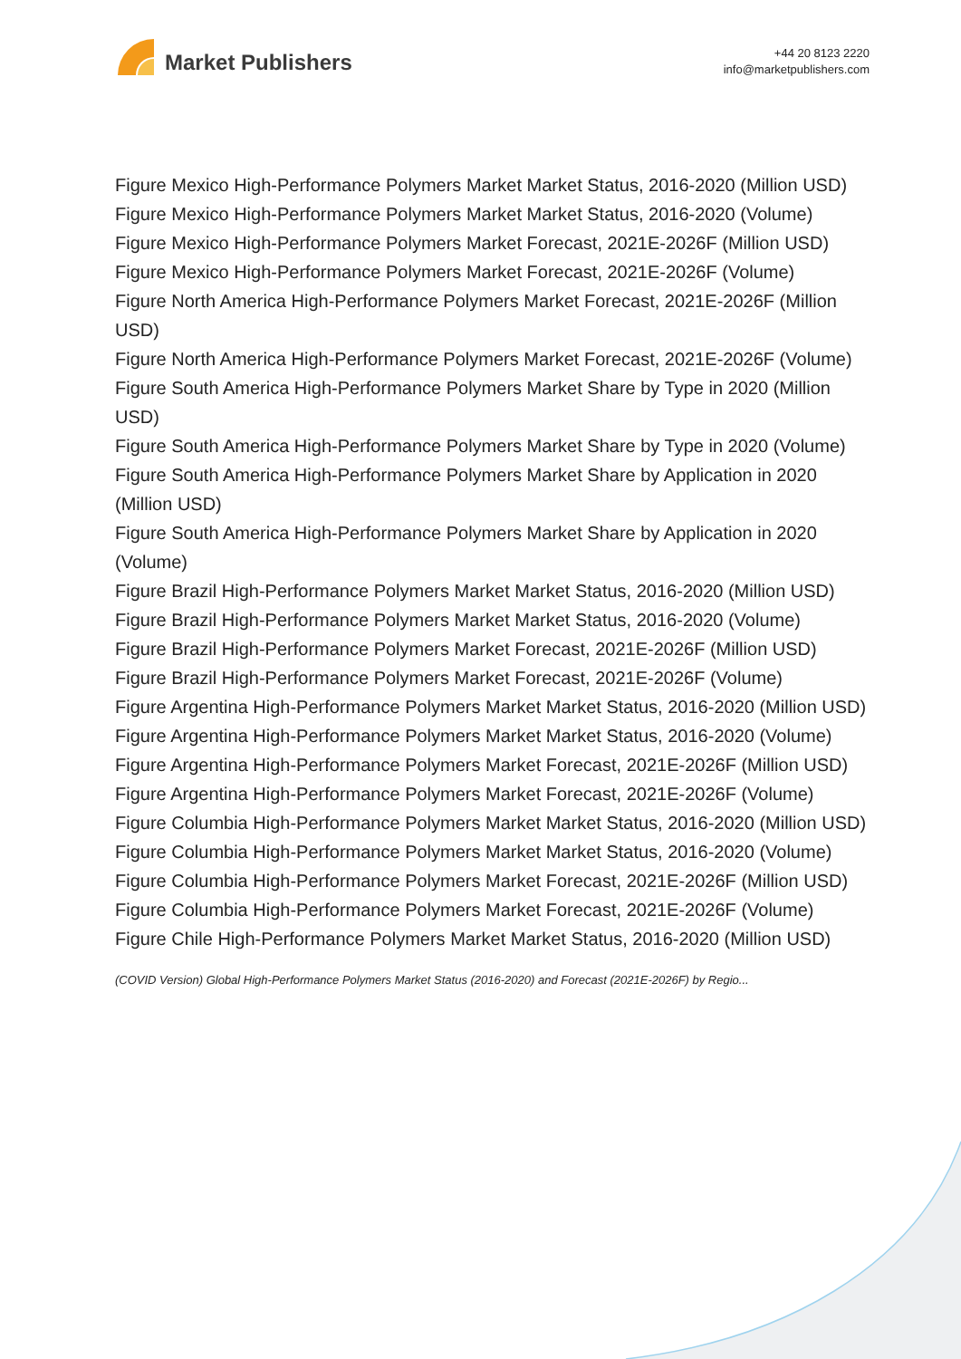Market Publishers
+44 20 8123 2220
info@marketpublishers.com
Figure Mexico High-Performance Polymers Market Market Status, 2016-2020 (Million USD)
Figure Mexico High-Performance Polymers Market Market Status, 2016-2020 (Volume)
Figure Mexico High-Performance Polymers Market Forecast, 2021E-2026F (Million USD)
Figure Mexico High-Performance Polymers Market Forecast, 2021E-2026F (Volume)
Figure North America High-Performance Polymers Market Forecast, 2021E-2026F (Million USD)
Figure North America High-Performance Polymers Market Forecast, 2021E-2026F (Volume)
Figure South America High-Performance Polymers Market Share by Type in 2020 (Million USD)
Figure South America High-Performance Polymers Market Share by Type in 2020 (Volume)
Figure South America High-Performance Polymers Market Share by Application in 2020 (Million USD)
Figure South America High-Performance Polymers Market Share by Application in 2020 (Volume)
Figure Brazil High-Performance Polymers Market Market Status, 2016-2020 (Million USD)
Figure Brazil High-Performance Polymers Market Market Status, 2016-2020 (Volume)
Figure Brazil High-Performance Polymers Market Forecast, 2021E-2026F (Million USD)
Figure Brazil High-Performance Polymers Market Forecast, 2021E-2026F (Volume)
Figure Argentina High-Performance Polymers Market Market Status, 2016-2020 (Million USD)
Figure Argentina High-Performance Polymers Market Market Status, 2016-2020 (Volume)
Figure Argentina High-Performance Polymers Market Forecast, 2021E-2026F (Million USD)
Figure Argentina High-Performance Polymers Market Forecast, 2021E-2026F (Volume)
Figure Columbia High-Performance Polymers Market Market Status, 2016-2020 (Million USD)
Figure Columbia High-Performance Polymers Market Market Status, 2016-2020 (Volume)
Figure Columbia High-Performance Polymers Market Forecast, 2021E-2026F (Million USD)
Figure Columbia High-Performance Polymers Market Forecast, 2021E-2026F (Volume)
Figure Chile High-Performance Polymers Market Market Status, 2016-2020 (Million USD)
(COVID Version) Global High-Performance Polymers Market Status (2016-2020) and Forecast (2021E-2026F) by Regio...